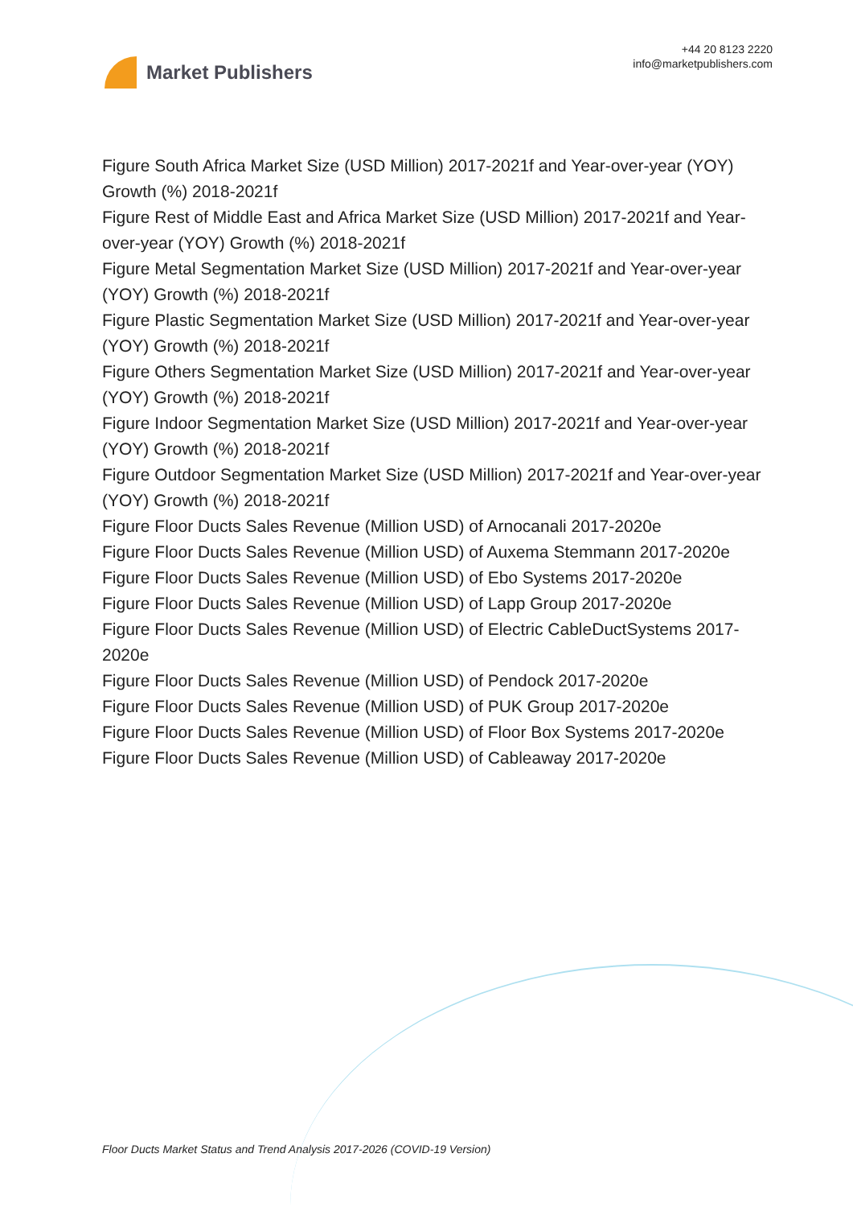Market Publishers
+44 20 8123 2220
info@marketpublishers.com
Figure South Africa Market Size (USD Million) 2017-2021f and Year-over-year (YOY) Growth (%) 2018-2021f
Figure Rest of Middle East and Africa Market Size (USD Million) 2017-2021f and Year-over-year (YOY) Growth (%) 2018-2021f
Figure Metal Segmentation Market Size (USD Million) 2017-2021f and Year-over-year (YOY) Growth (%) 2018-2021f
Figure Plastic Segmentation Market Size (USD Million) 2017-2021f and Year-over-year (YOY) Growth (%) 2018-2021f
Figure Others Segmentation Market Size (USD Million) 2017-2021f and Year-over-year (YOY) Growth (%) 2018-2021f
Figure Indoor Segmentation Market Size (USD Million) 2017-2021f and Year-over-year (YOY) Growth (%) 2018-2021f
Figure Outdoor Segmentation Market Size (USD Million) 2017-2021f and Year-over-year (YOY) Growth (%) 2018-2021f
Figure Floor Ducts Sales Revenue (Million USD) of Arnocanali 2017-2020e
Figure Floor Ducts Sales Revenue (Million USD) of Auxema Stemmann 2017-2020e
Figure Floor Ducts Sales Revenue (Million USD) of Ebo Systems 2017-2020e
Figure Floor Ducts Sales Revenue (Million USD) of Lapp Group 2017-2020e
Figure Floor Ducts Sales Revenue (Million USD) of Electric CableDuctSystems 2017-2020e
Figure Floor Ducts Sales Revenue (Million USD) of Pendock 2017-2020e
Figure Floor Ducts Sales Revenue (Million USD) of PUK Group 2017-2020e
Figure Floor Ducts Sales Revenue (Million USD) of Floor Box Systems 2017-2020e
Figure Floor Ducts Sales Revenue (Million USD) of Cableaway 2017-2020e
Floor Ducts Market Status and Trend Analysis 2017-2026 (COVID-19 Version)